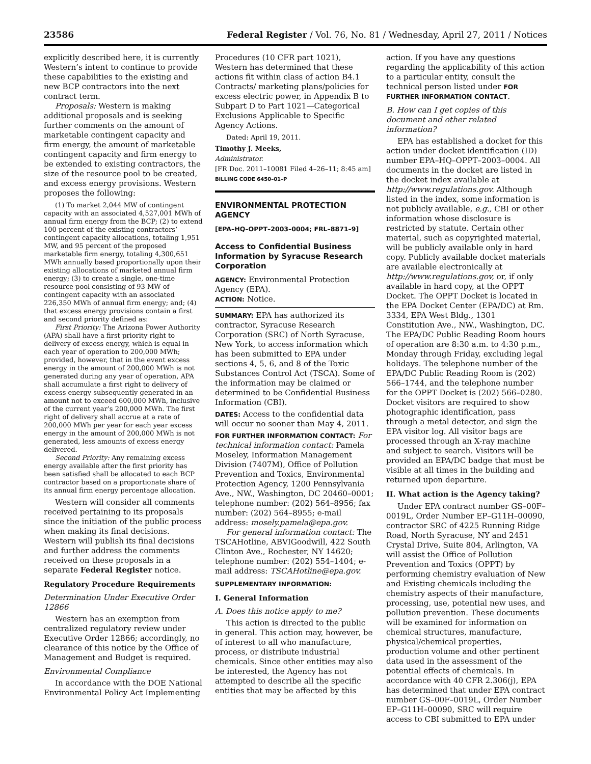23586 Federal Register / Vol. 76, No. 81 / Wednesday, April 27, 2011 / Notices
explicitly described here, it is currently Western’s intent to continue to provide these capabilities to the existing and new BCP contractors into the next contract term.
Proposals: Western is making additional proposals and is seeking further comments on the amount of marketable contingent capacity and firm energy, the amount of marketable contingent capacity and firm energy to be extended to existing contractors, the size of the resource pool to be created, and excess energy provisions. Western proposes the following:
(1) To market 2,044 MW of contingent capacity with an associated 4,527,001 MWh of annual firm energy from the BCP; (2) to extend 100 percent of the existing contractors’ contingent capacity allocations, totaling 1,951 MW, and 95 percent of the proposed marketable firm energy, totaling 4,300,651 MWh annually based proportionally upon their existing allocations of marketed annual firm energy; (3) to create a single, one-time resource pool consisting of 93 MW of contingent capacity with an associated 226,350 MWh of annual firm energy; and; (4) that excess energy provisions contain a first and second priority defined as:
First Priority: The Arizona Power Authority (APA) shall have a first priority right to delivery of excess energy, which is equal in each year of operation to 200,000 MWh; provided, however, that in the event excess energy in the amount of 200,000 MWh is not generated during any year of operation, APA shall accumulate a first right to delivery of excess energy subsequently generated in an amount not to exceed 600,000 MWh, inclusive of the current year’s 200,000 MWh. The first right of delivery shall accrue at a rate of 200,000 MWh per year for each year excess energy in the amount of 200,000 MWh is not generated, less amounts of excess energy delivered.
Second Priority: Any remaining excess energy available after the first priority has been satisfied shall be allocated to each BCP contractor based on a proportionate share of its annual firm energy percentage allocation.
Western will consider all comments received pertaining to its proposals since the initiation of the public process when making its final decisions. Western will publish its final decisions and further address the comments received on these proposals in a separate Federal Register notice.
Regulatory Procedure Requirements
Determination Under Executive Order 12866
Western has an exemption from centralized regulatory review under Executive Order 12866; accordingly, no clearance of this notice by the Office of Management and Budget is required.
Environmental Compliance
In accordance with the DOE National Environmental Policy Act Implementing
Procedures (10 CFR part 1021), Western has determined that these actions fit within class of action B4.1 Contracts/ marketing plans/policies for excess electric power, in Appendix B to Subpart D to Part 1021—Categorical Exclusions Applicable to Specific Agency Actions.
Dated: April 19, 2011.
Timothy J. Meeks,
Administrator.
[FR Doc. 2011–10081 Filed 4–26–11; 8:45 am]
BILLING CODE 6450–01–P
ENVIRONMENTAL PROTECTION AGENCY
[EPA–HQ–OPPT–2003–0004; FRL–8871–9]
Access to Confidential Business Information by Syracuse Research Corporation
AGENCY: Environmental Protection Agency (EPA).
ACTION: Notice.
SUMMARY: EPA has authorized its contractor, Syracuse Research Corporation (SRC) of North Syracuse, New York, to access information which has been submitted to EPA under sections 4, 5, 6, and 8 of the Toxic Substances Control Act (TSCA). Some of the information may be claimed or determined to be Confidential Business Information (CBI).
DATES: Access to the confidential data will occur no sooner than May 4, 2011.
FOR FURTHER INFORMATION CONTACT: For technical information contact: Pamela Moseley, Information Management Division (7407M), Office of Pollution Prevention and Toxics, Environmental Protection Agency, 1200 Pennsylvania Ave., NW., Washington, DC 20460–0001; telephone number: (202) 564–8956; fax number: (202) 564–8955; e-mail address: mosely.pamela@epa.gov.
For general information contact: The TSCAHotline, ABVIGoodwill, 422 South Clinton Ave., Rochester, NY 14620; telephone number: (202) 554–1404; e-mail address: TSCAHotline@epa.gov.
SUPPLEMENTARY INFORMATION:
I. General Information
A. Does this notice apply to me?
This action is directed to the public in general. This action may, however, be of interest to all who manufacture, process, or distribute industrial chemicals. Since other entities may also be interested, the Agency has not attempted to describe all the specific entities that may be affected by this
action. If you have any questions regarding the applicability of this action to a particular entity, consult the technical person listed under FOR FURTHER INFORMATION CONTACT.
B. How can I get copies of this document and other related information?
EPA has established a docket for this action under docket identification (ID) number EPA–HQ–OPPT–2003–0004. All documents in the docket are listed in the docket index available at http://www.regulations.gov. Although listed in the index, some information is not publicly available, e.g., CBI or other information whose disclosure is restricted by statute. Certain other material, such as copyrighted material, will be publicly available only in hard copy. Publicly available docket materials are available electronically at http://www.regulations.gov, or, if only available in hard copy, at the OPPT Docket. The OPPT Docket is located in the EPA Docket Center (EPA/DC) at Rm. 3334, EPA West Bldg., 1301 Constitution Ave., NW., Washington, DC. The EPA/DC Public Reading Room hours of operation are 8:30 a.m. to 4:30 p.m., Monday through Friday, excluding legal holidays. The telephone number of the EPA/DC Public Reading Room is (202) 566–1744, and the telephone number for the OPPT Docket is (202) 566–0280. Docket visitors are required to show photographic identification, pass through a metal detector, and sign the EPA visitor log. All visitor bags are processed through an X-ray machine and subject to search. Visitors will be provided an EPA/DC badge that must be visible at all times in the building and returned upon departure.
II. What action is the Agency taking?
Under EPA contract number GS–00F–0019L, Order Number EP–G11H–00090, contractor SRC of 4225 Running Ridge Road, North Syracuse, NY and 2451 Crystal Drive, Suite 804, Arlington, VA will assist the Office of Pollution Prevention and Toxics (OPPT) by performing chemistry evaluation of New and Existing chemicals including the chemistry aspects of their manufacture, processing, use, potential new uses, and pollution prevention. These documents will be examined for information on chemical structures, manufacture, physical/chemical properties, production volume and other pertinent data used in the assessment of the potential effects of chemicals. In accordance with 40 CFR 2.306(j), EPA has determined that under EPA contract number GS–00F–0019L, Order Number EP–G11H–00090, SRC will require access to CBI submitted to EPA under